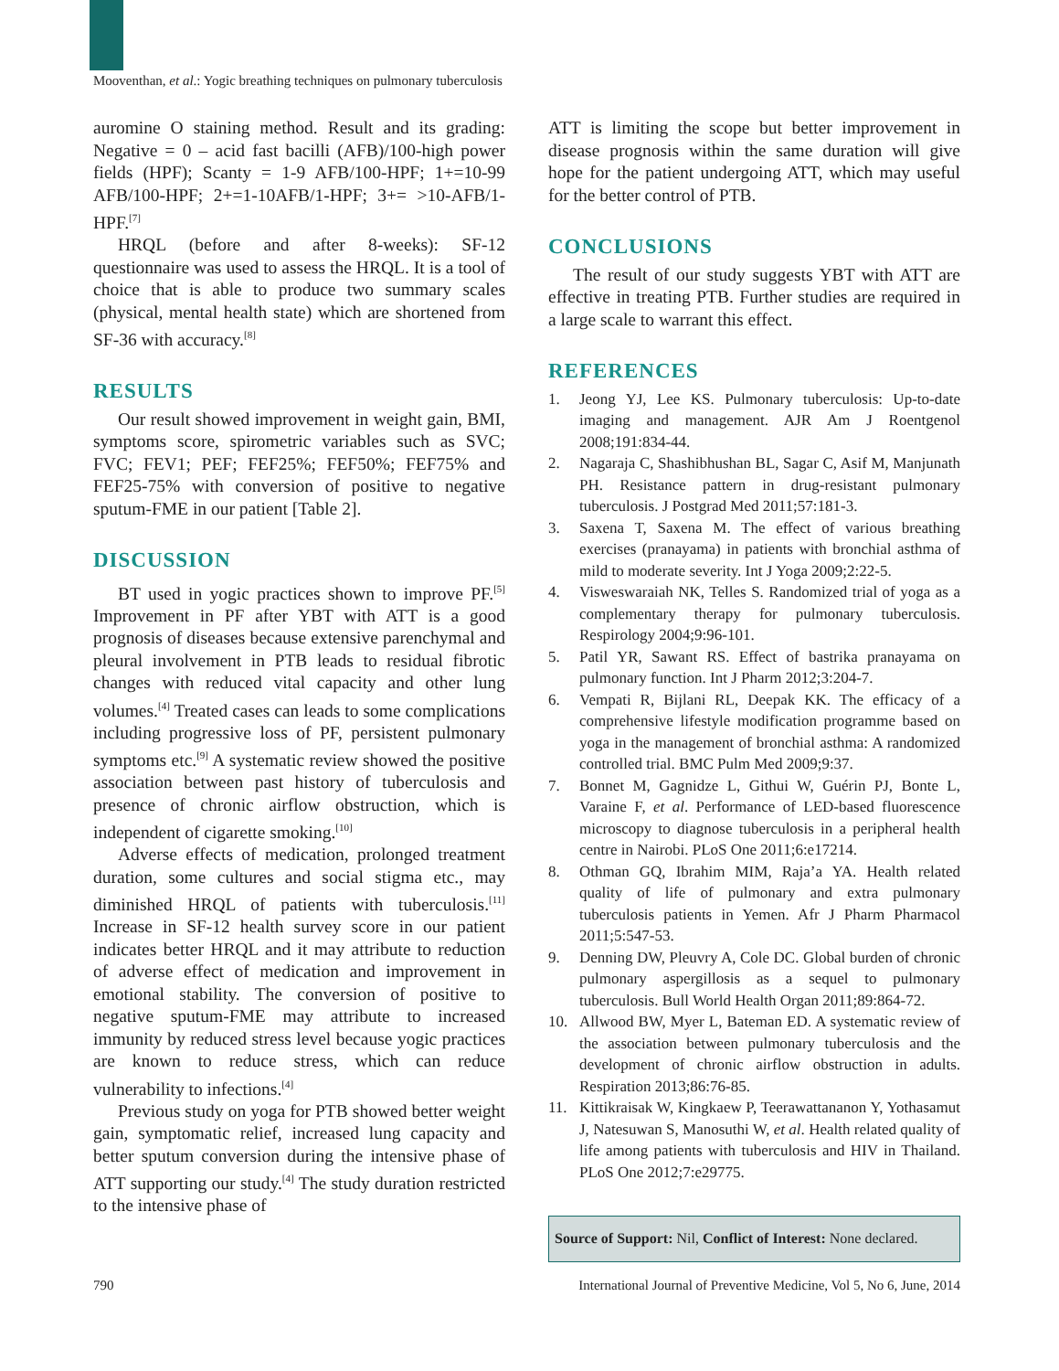Mooventhan, et al.: Yogic breathing techniques on pulmonary tuberculosis
auromine O staining method. Result and its grading: Negative = 0 – acid fast bacilli (AFB)/100-high power fields (HPF); Scanty = 1-9 AFB/100-HPF; 1+=10-99 AFB/100-HPF; 2+=1-10AFB/1-HPF; 3+= >10-AFB/1-HPF.<sup>[7]</sup>
HRQL (before and after 8-weeks): SF-12 questionnaire was used to assess the HRQL. It is a tool of choice that is able to produce two summary scales (physical, mental health state) which are shortened from SF-36 with accuracy.<sup>[8]</sup>
RESULTS
Our result showed improvement in weight gain, BMI, symptoms score, spirometric variables such as SVC; FVC; FEV1; PEF; FEF25%; FEF50%; FEF75% and FEF25-75% with conversion of positive to negative sputum-FME in our patient [Table 2].
DISCUSSION
BT used in yogic practices shown to improve PF.<sup>[5]</sup> Improvement in PF after YBT with ATT is a good prognosis of diseases because extensive parenchymal and pleural involvement in PTB leads to residual fibrotic changes with reduced vital capacity and other lung volumes.<sup>[4]</sup> Treated cases can leads to some complications including progressive loss of PF, persistent pulmonary symptoms etc.<sup>[9]</sup> A systematic review showed the positive association between past history of tuberculosis and presence of chronic airflow obstruction, which is independent of cigarette smoking.<sup>[10]</sup>
Adverse effects of medication, prolonged treatment duration, some cultures and social stigma etc., may diminished HRQL of patients with tuberculosis.<sup>[11]</sup> Increase in SF-12 health survey score in our patient indicates better HRQL and it may attribute to reduction of adverse effect of medication and improvement in emotional stability. The conversion of positive to negative sputum-FME may attribute to increased immunity by reduced stress level because yogic practices are known to reduce stress, which can reduce vulnerability to infections.<sup>[4]</sup>
Previous study on yoga for PTB showed better weight gain, symptomatic relief, increased lung capacity and better sputum conversion during the intensive phase of ATT supporting our study.<sup>[4]</sup> The study duration restricted to the intensive phase of
ATT is limiting the scope but better improvement in disease prognosis within the same duration will give hope for the patient undergoing ATT, which may useful for the better control of PTB.
CONCLUSIONS
The result of our study suggests YBT with ATT are effective in treating PTB. Further studies are required in a large scale to warrant this effect.
REFERENCES
1. Jeong YJ, Lee KS. Pulmonary tuberculosis: Up-to-date imaging and management. AJR Am J Roentgenol 2008;191:834-44.
2. Nagaraja C, Shashibhushan BL, Sagar C, Asif M, Manjunath PH. Resistance pattern in drug-resistant pulmonary tuberculosis. J Postgrad Med 2011;57:181-3.
3. Saxena T, Saxena M. The effect of various breathing exercises (pranayama) in patients with bronchial asthma of mild to moderate severity. Int J Yoga 2009;2:22-5.
4. Visweswaraiah NK, Telles S. Randomized trial of yoga as a complementary therapy for pulmonary tuberculosis. Respirology 2004;9:96-101.
5. Patil YR, Sawant RS. Effect of bastrika pranayama on pulmonary function. Int J Pharm 2012;3:204-7.
6. Vempati R, Bijlani RL, Deepak KK. The efficacy of a comprehensive lifestyle modification programme based on yoga in the management of bronchial asthma: A randomized controlled trial. BMC Pulm Med 2009;9:37.
7. Bonnet M, Gagnidze L, Githui W, Guérin PJ, Bonte L, Varaine F, et al. Performance of LED-based fluorescence microscopy to diagnose tuberculosis in a peripheral health centre in Nairobi. PLoS One 2011;6:e17214.
8. Othman GQ, Ibrahim MIM, Raja’a YA. Health related quality of life of pulmonary and extra pulmonary tuberculosis patients in Yemen. Afr J Pharm Pharmacol 2011;5:547-53.
9. Denning DW, Pleuvry A, Cole DC. Global burden of chronic pulmonary aspergillosis as a sequel to pulmonary tuberculosis. Bull World Health Organ 2011;89:864-72.
10. Allwood BW, Myer L, Bateman ED. A systematic review of the association between pulmonary tuberculosis and the development of chronic airflow obstruction in adults. Respiration 2013;86:76-85.
11. Kittikraisak W, Kingkaew P, Teerawattananon Y, Yothasamut J, Natesuwan S, Manosuthi W, et al. Health related quality of life among patients with tuberculosis and HIV in Thailand. PLoS One 2012;7:e29775.
Source of Support: Nil, Conflict of Interest: None declared.
790 International Journal of Preventive Medicine, Vol 5, No 6, June, 2014